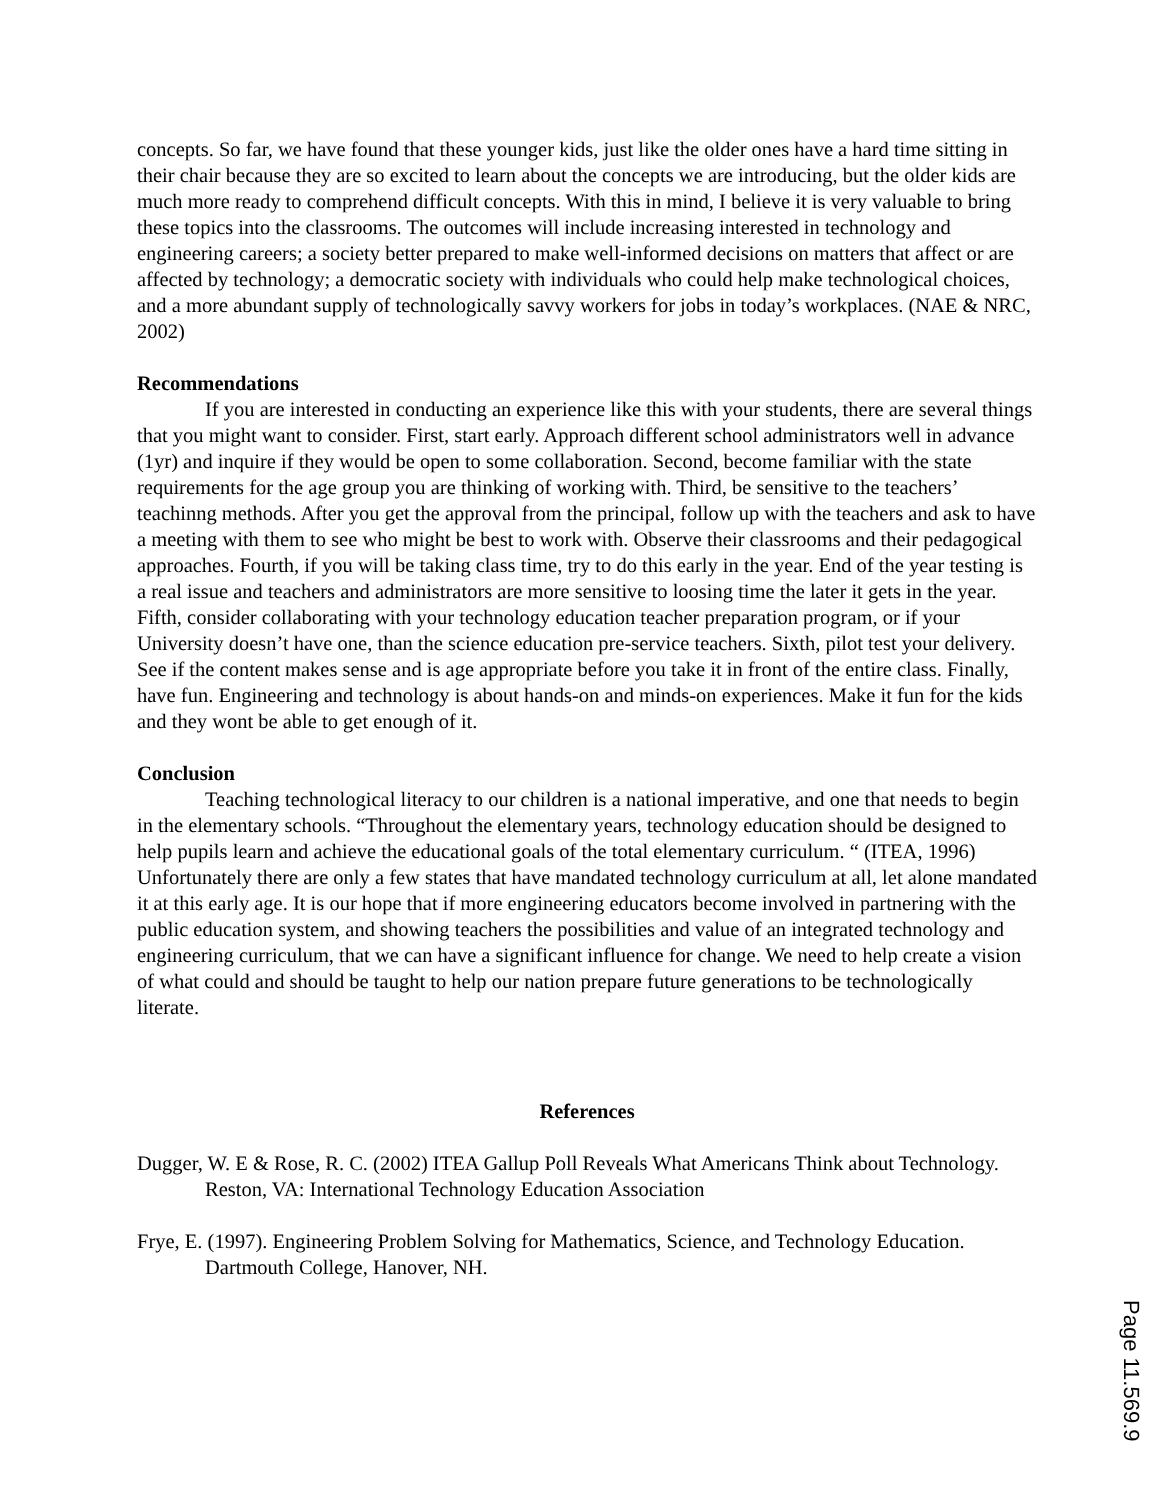concepts. So far, we have found that these younger kids, just like the older ones have a hard time sitting in their chair because they are so excited to learn about the concepts we are introducing, but the older kids are much more ready to comprehend difficult concepts. With this in mind, I believe it is very valuable to bring these topics into the classrooms. The outcomes will include increasing interested in technology and engineering careers; a society better prepared to make well-informed decisions on matters that affect or are affected by technology; a democratic society with individuals who could help make technological choices, and a more abundant supply of technologically savvy workers for jobs in today’s workplaces. (NAE & NRC, 2002)
Recommendations
If you are interested in conducting an experience like this with your students, there are several things that you might want to consider. First, start early. Approach different school administrators well in advance (1yr) and inquire if they would be open to some collaboration. Second, become familiar with the state requirements for the age group you are thinking of working with. Third, be sensitive to the teachers’ teachinng methods. After you get the approval from the principal, follow up with the teachers and ask to have a meeting with them to see who might be best to work with. Observe their classrooms and their pedagogical approaches. Fourth, if you will be taking class time, try to do this early in the year. End of the year testing is a real issue and teachers and administrators are more sensitive to loosing time the later it gets in the year. Fifth, consider collaborating with your technology education teacher preparation program, or if your University doesn’t have one, than the science education pre-service teachers. Sixth, pilot test your delivery. See if the content makes sense and is age appropriate before you take it in front of the entire class. Finally, have fun. Engineering and technology is about hands-on and minds-on experiences. Make it fun for the kids and they wont be able to get enough of it.
Conclusion
Teaching technological literacy to our children is a national imperative, and one that needs to begin in the elementary schools. “Throughout the elementary years, technology education should be designed to help pupils learn and achieve the educational goals of the total elementary curriculum. “ (ITEA, 1996) Unfortunately there are only a few states that have mandated technology curriculum at all, let alone mandated it at this early age. It is our hope that if more engineering educators become involved in partnering with the public education system, and showing teachers the possibilities and value of an integrated technology and engineering curriculum, that we can have a significant influence for change. We need to help create a vision of what could and should be taught to help our nation prepare future generations to be technologically literate.
References
Dugger, W. E & Rose, R. C. (2002) ITEA Gallup Poll Reveals What Americans Think about Technology. Reston, VA: International Technology Education Association
Frye, E. (1997). Engineering Problem Solving for Mathematics, Science, and Technology Education. Dartmouth College, Hanover, NH.
Page 11.569.9